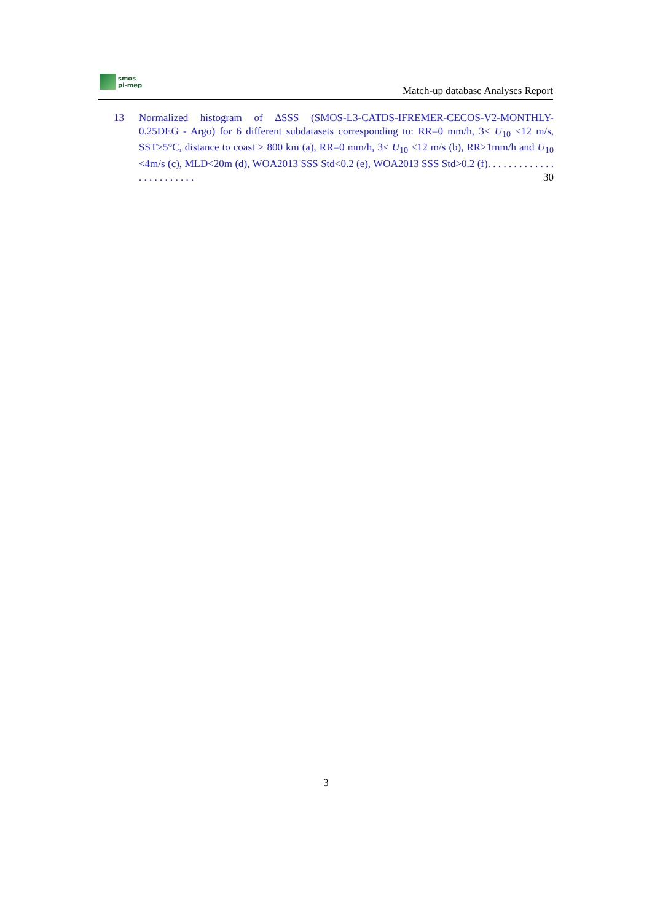smos
pi-mep
Match-up database Analyses Report
13 Normalized histogram of ΔSSS (SMOS-L3-CATDS-IFREMER-CECOS-V2-MONTHLY-0.25DEG - Argo) for 6 different subdatasets corresponding to: RR=0 mm/h, 3< U<sub>10</sub> <12 m/s, SST>5°C, distance to coast > 800 km (a), RR=0 mm/h, 3< U<sub>10</sub> <12 m/s (b), RR>1mm/h and U<sub>10</sub> <4m/s (c), MLD<20m (d), WOA2013 SSS Std<0.2 (e), WOA2013 SSS Std>0.2 (f). . . . . . . . . . . . . . . . . . . . . . . . 30
3